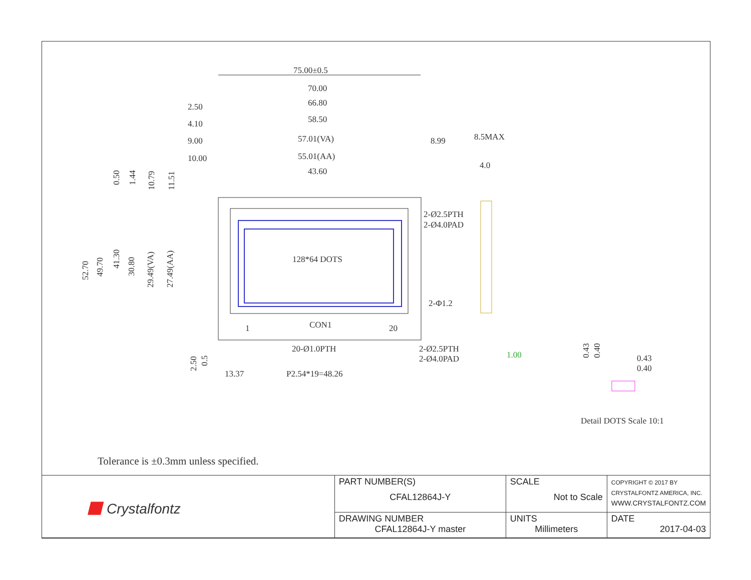75.00±0.5
70.00
66.80
58.50
57.01(VA)
55.01(AA)
43.60
2.50
4.10
9.00
10.00
8.99
8.5MAX
4.0
128*64 DOTS
CON1
1
20
2-Ø2.5PTH
2-Ø4.0PAD
2-Φ1.2
20-Ø1.0PTH
2-Ø2.5PTH
2-Ø4.0PAD
1.00
13.37
P2.54*19=48.26
0.43
0.40
52.70
49.70
41.30
30.80
29.49(VA)
27.49(AA)
0.50
1.44
10.79
11.51
2.50
0.5
0.43
0.40
Tolerance is ±0.3mm unless specified.
Detail DOTS Scale 10:1
| ◼ Crystalfontz | PART NUMBER(S) CFAL12864J-Y | SCALE Not to Scale | COPYRIGHT © 2017 BY CRYSTALFONTZ AMERICA, INC. WWW.CRYSTALFONTZ.COM |
| | DRAWING NUMBER CFAL12864J-Y master | UNITS Millimeters | DATE 2017-04-03 |